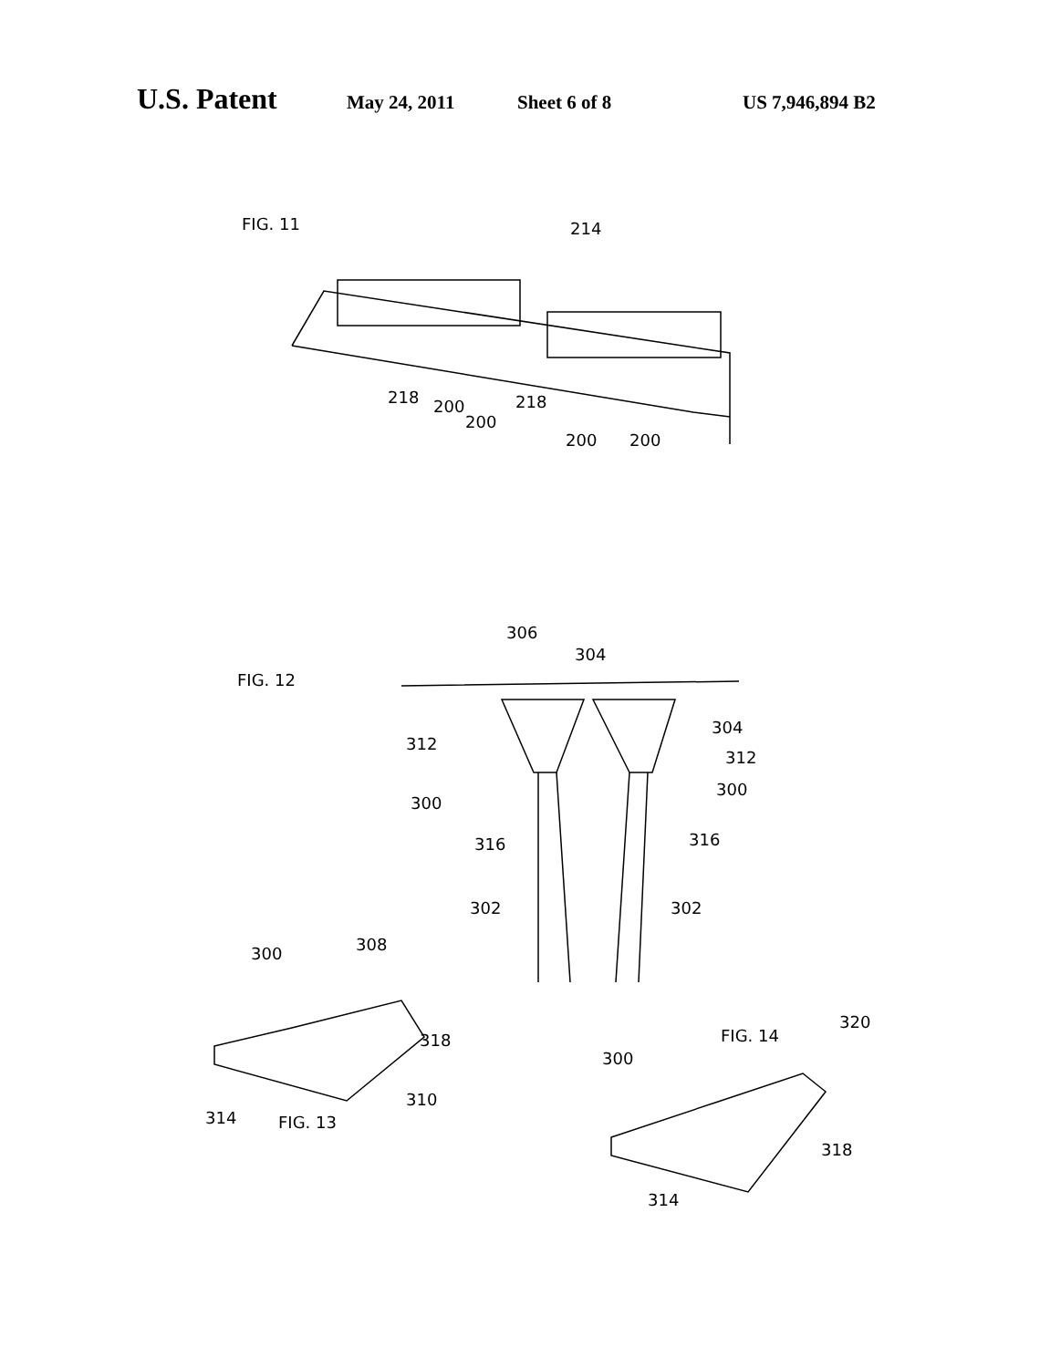U.S. Patent May 24, 2011 Sheet 6 of 8 US 7,946,894 B2
FIG. 11
214
218
200
200
218
200
200
FIG. 12
306
304
304
312
312
300
300
316
316
302
302
300
308
318
310
314
FIG. 13
FIG. 14
320
300
318
314